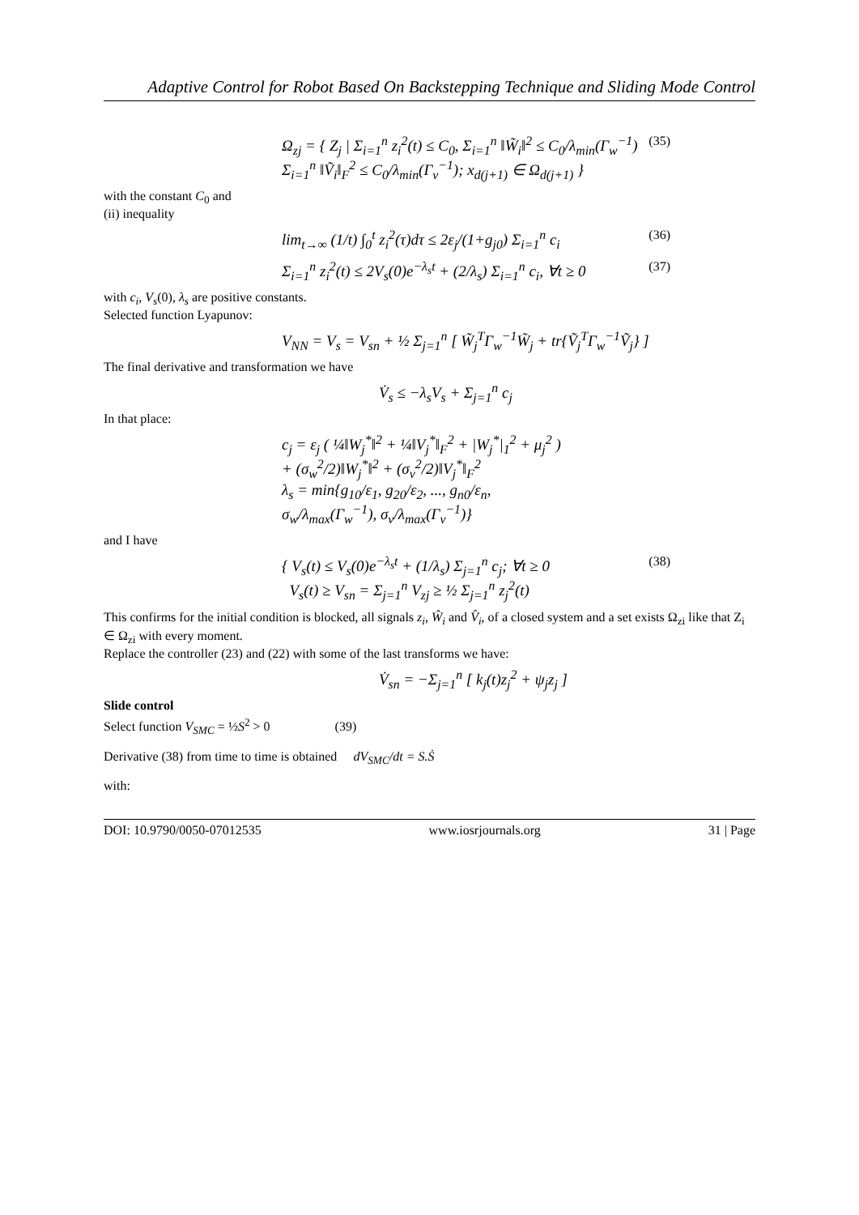Adaptive Control for Robot Based On Backstepping Technique and Sliding Mode Control
Ω<sub>zj</sub> = { Z<sub>j</sub> | Σ<sub>i=1</sub><sup>n</sup> z<sub>i</sub><sup>2</sup>(t) ≤ C<sub>0</sub>, Σ<sub>i=1</sub><sup>n</sup> ‖W̃<sub>i</sub>‖<sup>2</sup> ≤ C<sub>0</sub>/λ<sub>min</sub>(Γ<sub>w</sub><sup>−1</sup>)
Σ<sub>i=1</sub><sup>n</sup> ‖Ṽ<sub>i</sub>‖<sub>F</sub><sup>2</sup> ≤ C<sub>0</sub>/λ<sub>min</sub>(Γ<sub>v</sub><sup>−1</sup>); x<sub>d(j+1)</sub> ∈ Ω<sub>d(j+1)</sub> } (35)
with the constant C<sub>0</sub> and
(ii) inequality
lim<sub>t→∞</sub> (1/t) ∫<sub>0</sub><sup>t</sup> z<sub>i</sub><sup>2</sup>(τ)dτ ≤ 2ε<sub>j</sub>/(1+g<sub>j0</sub>) Σ<sub>i=1</sub><sup>n</sup> c<sub>i</sub> (36)
Σ<sub>i=1</sub><sup>n</sup> z<sub>i</sub><sup>2</sup>(t) ≤ 2V<sub>s</sub>(0)e<sup>−λ<sub>s</sub>t</sup> + (2/λ<sub>s</sub>) Σ<sub>i=1</sub><sup>n</sup> c<sub>i</sub>, ∀t ≥ 0 (37)
with c<sub>i</sub>, V<sub>s</sub>(0), λ<sub>s</sub> are positive constants.
Selected function Lyapunov:
V<sub>NN</sub> = V<sub>s</sub> = V<sub>sn</sub> + ½ Σ<sub>j=1</sub><sup>n</sup> [ W̃<sub>j</sub><sup>T</sup>Γ<sub>w</sub><sup>−1</sup>W̃<sub>j</sub> + tr{Ṽ<sub>j</sub><sup>T</sup>Γ<sub>w</sub><sup>−1</sup>Ṽ<sub>j</sub>} ]
The final derivative and transformation we have
V̇<sub>s</sub> ≤ −λ<sub>s</sub>V<sub>s</sub> + Σ<sub>j=1</sub><sup>n</sup> c<sub>j</sub>
In that place:
c<sub>j</sub> = ε<sub>j</sub> ( ¼‖W<sub>j</sub><sup>*</sup>‖<sup>2</sup> + ¼‖V<sub>j</sub><sup>*</sup>‖<sub>F</sub><sup>2</sup> + |W<sub>j</sub><sup>*</sup>|<sub>1</sub><sup>2</sup> + μ<sub>j</sub><sup>2</sup> )
+ (σ<sub>w</sub><sup>2</sup>/2)‖W<sub>j</sub><sup>*</sup>‖<sup>2</sup> + (σ<sub>v</sub><sup>2</sup>/2)‖V<sub>j</sub><sup>*</sup>‖<sub>F</sub><sup>2</sup>
λ<sub>s</sub> = min{g<sub>10</sub>/ε<sub>1</sub>, g<sub>20</sub>/ε<sub>2</sub>, ..., g<sub>n0</sub>/ε<sub>n</sub>,
σ<sub>w</sub>/λ<sub>max</sub>(Γ<sub>w</sub><sup>−1</sup>), σ<sub>v</sub>/λ<sub>max</sub>(Γ<sub>v</sub><sup>−1</sup>)}
and I have
{ V<sub>s</sub>(t) ≤ V<sub>s</sub>(0)e<sup>−λ<sub>s</sub>t</sup> + (1/λ<sub>s</sub>) Σ<sub>j=1</sub><sup>n</sup> c<sub>j</sub>; ∀t ≥ 0
V<sub>s</sub>(t) ≥ V<sub>sn</sub> = Σ<sub>j=1</sub><sup>n</sup> V<sub>zj</sub> ≥ ½ Σ<sub>j=1</sub><sup>n</sup> z<sub>j</sub><sup>2</sup>(t) (38)
This confirms for the initial condition is blocked, all signals z<sub>i</sub>, Ŵ<sub>i</sub> and V̂<sub>i</sub>, of a closed system and a set exists Ω<sub>zi</sub> like that Z<sub>i</sub> ∈ Ω<sub>zi</sub> with every moment.
Replace the controller (23) and (22) with some of the last transforms we have:
V̇<sub>sn</sub> = −Σ<sub>j=1</sub><sup>n</sup> [ k<sub>j</sub>(t)z<sub>j</sub><sup>2</sup> + ψ<sub>j</sub>z<sub>j</sub> ]
Slide control
Select function V<sub>SMC</sub> = ½S<sup>2</sup> > 0 (39)
Derivative (38) from time to time is obtained dV<sub>SMC</sub>/dt = S.Ṡ
with:
DOI: 10.9790/0050-07012535 www.iosrjournals.org 31 | Page